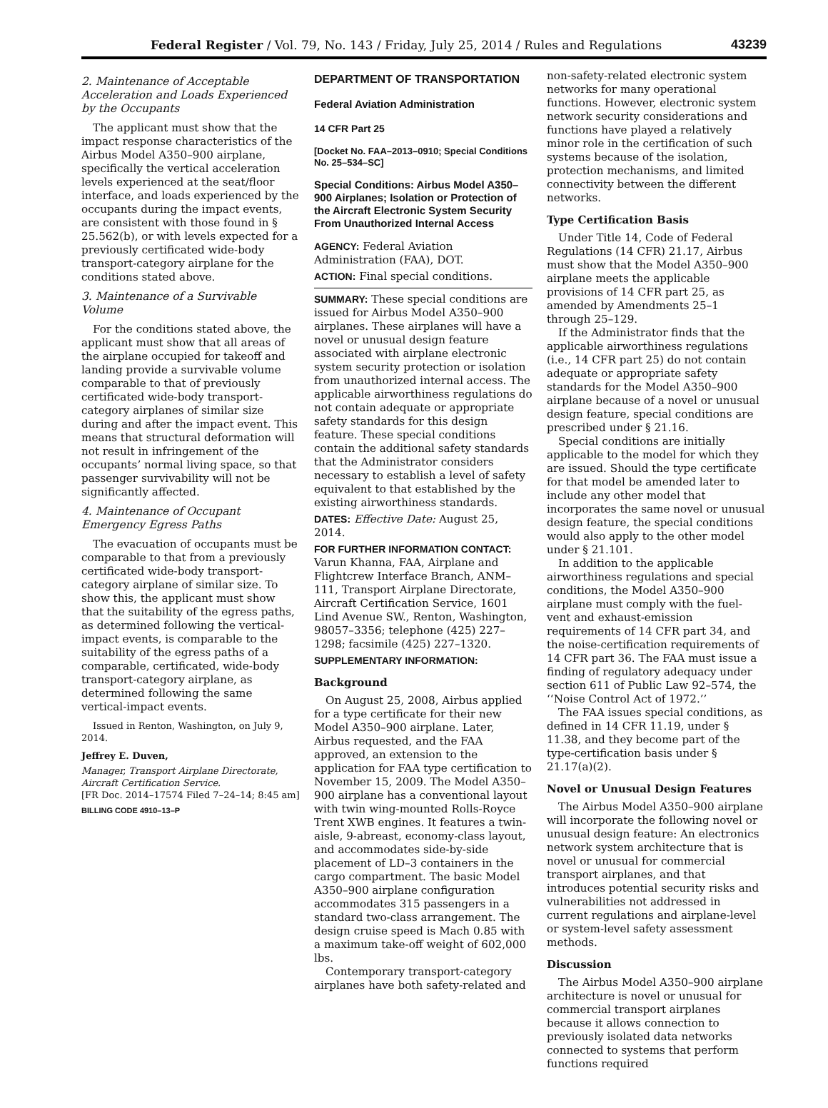Federal Register / Vol. 79, No. 143 / Friday, July 25, 2014 / Rules and Regulations 43239
2. Maintenance of Acceptable Acceleration and Loads Experienced by the Occupants
The applicant must show that the impact response characteristics of the Airbus Model A350–900 airplane, specifically the vertical acceleration levels experienced at the seat/floor interface, and loads experienced by the occupants during the impact events, are consistent with those found in § 25.562(b), or with levels expected for a previously certificated wide-body transport-category airplane for the conditions stated above.
3. Maintenance of a Survivable Volume
For the conditions stated above, the applicant must show that all areas of the airplane occupied for takeoff and landing provide a survivable volume comparable to that of previously certificated wide-body transport-category airplanes of similar size during and after the impact event. This means that structural deformation will not result in infringement of the occupants’ normal living space, so that passenger survivability will not be significantly affected.
4. Maintenance of Occupant Emergency Egress Paths
The evacuation of occupants must be comparable to that from a previously certificated wide-body transport-category airplane of similar size. To show this, the applicant must show that the suitability of the egress paths, as determined following the vertical-impact events, is comparable to the suitability of the egress paths of a comparable, certificated, wide-body transport-category airplane, as determined following the same vertical-impact events.
Issued in Renton, Washington, on July 9, 2014.
Jeffrey E. Duven,
Manager, Transport Airplane Directorate, Aircraft Certification Service.
[FR Doc. 2014–17574 Filed 7–24–14; 8:45 am]
BILLING CODE 4910–13–P
DEPARTMENT OF TRANSPORTATION
Federal Aviation Administration
14 CFR Part 25
[Docket No. FAA–2013–0910; Special Conditions No. 25–534–SC]
Special Conditions: Airbus Model A350–900 Airplanes; Isolation or Protection of the Aircraft Electronic System Security From Unauthorized Internal Access
AGENCY: Federal Aviation Administration (FAA), DOT.
ACTION: Final special conditions.
SUMMARY: These special conditions are issued for Airbus Model A350–900 airplanes. These airplanes will have a novel or unusual design feature associated with airplane electronic system security protection or isolation from unauthorized internal access. The applicable airworthiness regulations do not contain adequate or appropriate safety standards for this design feature. These special conditions contain the additional safety standards that the Administrator considers necessary to establish a level of safety equivalent to that established by the existing airworthiness standards.
DATES: Effective Date: August 25, 2014.
FOR FURTHER INFORMATION CONTACT: Varun Khanna, FAA, Airplane and Flightcrew Interface Branch, ANM–111, Transport Airplane Directorate, Aircraft Certification Service, 1601 Lind Avenue SW., Renton, Washington, 98057–3356; telephone (425) 227–1298; facsimile (425) 227–1320.
SUPPLEMENTARY INFORMATION:
Background
On August 25, 2008, Airbus applied for a type certificate for their new Model A350–900 airplane. Later, Airbus requested, and the FAA approved, an extension to the application for FAA type certification to November 15, 2009. The Model A350–900 airplane has a conventional layout with twin wing-mounted Rolls-Royce Trent XWB engines. It features a twin-aisle, 9-abreast, economy-class layout, and accommodates side-by-side placement of LD–3 containers in the cargo compartment. The basic Model A350–900 airplane configuration accommodates 315 passengers in a standard two-class arrangement. The design cruise speed is Mach 0.85 with a maximum take-off weight of 602,000 lbs.
Contemporary transport-category airplanes have both safety-related and
non-safety-related electronic system networks for many operational functions. However, electronic system network security considerations and functions have played a relatively minor role in the certification of such systems because of the isolation, protection mechanisms, and limited connectivity between the different networks.
Type Certification Basis
Under Title 14, Code of Federal Regulations (14 CFR) 21.17, Airbus must show that the Model A350–900 airplane meets the applicable provisions of 14 CFR part 25, as amended by Amendments 25–1 through 25–129.
If the Administrator finds that the applicable airworthiness regulations (i.e., 14 CFR part 25) do not contain adequate or appropriate safety standards for the Model A350–900 airplane because of a novel or unusual design feature, special conditions are prescribed under § 21.16.
Special conditions are initially applicable to the model for which they are issued. Should the type certificate for that model be amended later to include any other model that incorporates the same novel or unusual design feature, the special conditions would also apply to the other model under § 21.101.
In addition to the applicable airworthiness regulations and special conditions, the Model A350–900 airplane must comply with the fuel-vent and exhaust-emission requirements of 14 CFR part 34, and the noise-certification requirements of 14 CFR part 36. The FAA must issue a finding of regulatory adequacy under section 611 of Public Law 92–574, the ‘‘Noise Control Act of 1972.’’
The FAA issues special conditions, as defined in 14 CFR 11.19, under § 11.38, and they become part of the type-certification basis under § 21.17(a)(2).
Novel or Unusual Design Features
The Airbus Model A350–900 airplane will incorporate the following novel or unusual design feature: An electronics network system architecture that is novel or unusual for commercial transport airplanes, and that introduces potential security risks and vulnerabilities not addressed in current regulations and airplane-level or system-level safety assessment methods.
Discussion
The Airbus Model A350–900 airplane architecture is novel or unusual for commercial transport airplanes because it allows connection to previously isolated data networks connected to systems that perform functions required